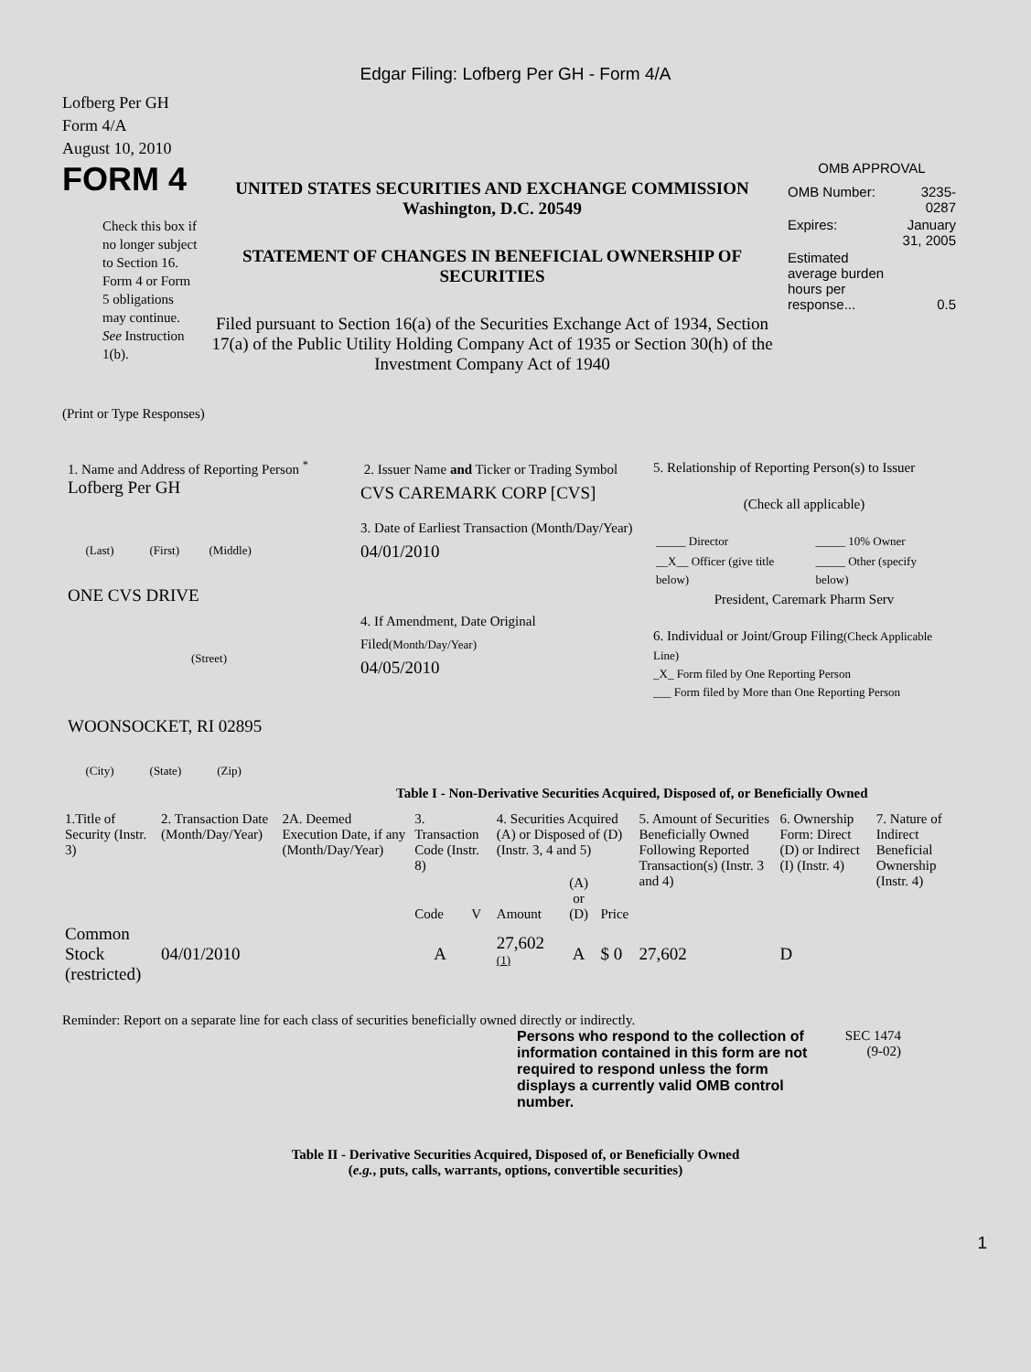Edgar Filing: Lofberg Per GH - Form 4/A
Lofberg Per GH
Form 4/A
August 10, 2010
FORM 4
Check this box if no longer subject to Section 16. Form 4 or Form 5 obligations may continue. See Instruction 1(b).
UNITED STATES SECURITIES AND EXCHANGE COMMISSION
Washington, D.C. 20549
STATEMENT OF CHANGES IN BENEFICIAL OWNERSHIP OF SECURITIES
Filed pursuant to Section 16(a) of the Securities Exchange Act of 1934, Section 17(a) of the Public Utility Holding Company Act of 1935 or Section 30(h) of the Investment Company Act of 1940
OMB APPROVAL
| OMB Number: | 3235-0287 |
| Expires: | January 31, 2005 |
| Estimated average burden hours per response... | 0.5 |
(Print or Type Responses)
1. Name and Address of Reporting Person <sup>*</sup>
Lofberg Per GH
(Last) (First) (Middle)
ONE CVS DRIVE
(Street)
WOONSOCKET, RI 02895
(City) (State) (Zip)
2. Issuer Name and Ticker or Trading Symbol
CVS CAREMARK CORP [CVS]
3. Date of Earliest Transaction (Month/Day/Year)
04/01/2010
4. If Amendment, Date Original Filed(Month/Day/Year)
04/05/2010
5. Relationship of Reporting Person(s) to Issuer
(Check all applicable)
| _____ Director | _____ 10% Owner |
| __X__ Officer (give title below) | _____ Other (specify below) |
President, Caremark Pharm Serv
6. Individual or Joint/Group Filing(Check Applicable Line)
_X_ Form filed by One Reporting Person
___ Form filed by More than One Reporting Person
Table I - Non-Derivative Securities Acquired, Disposed of, or Beneficially Owned
| 1.Title of Security (Instr. 3) | 2. Transaction Date (Month/Day/Year) | 2A. Deemed Execution Date, if any (Month/Day/Year) | 3. Transaction Code (Instr. 8) | | 4. Securities Acquired (A) or Disposed of (D) (Instr. 3, 4 and 5) | | | 5. Amount of Securities Beneficially Owned Following Reported Transaction(s) (Instr. 3 and 4) | 6. Ownership Form: Direct (D) or Indirect (I) (Instr. 4) | 7. Nature of Indirect Beneficial Ownership (Instr. 4) |
| --- | --- | --- | --- | --- | --- | --- | --- | --- | --- | --- |
| | | | Code | V | Amount | (A) or (D) | Price | | | |
| Common Stock (restricted) | 04/01/2010 | | A | | 27,602 <sup>(1)</sup> | A | $ 0 | 27,602 | D | |
Reminder: Report on a separate line for each class of securities beneficially owned directly or indirectly.
Persons who respond to the collection of information contained in this form are not required to respond unless the form displays a currently valid OMB control number.
SEC 1474
(9-02)
Table II - Derivative Securities Acquired, Disposed of, or Beneficially Owned
(e.g., puts, calls, warrants, options, convertible securities)
1